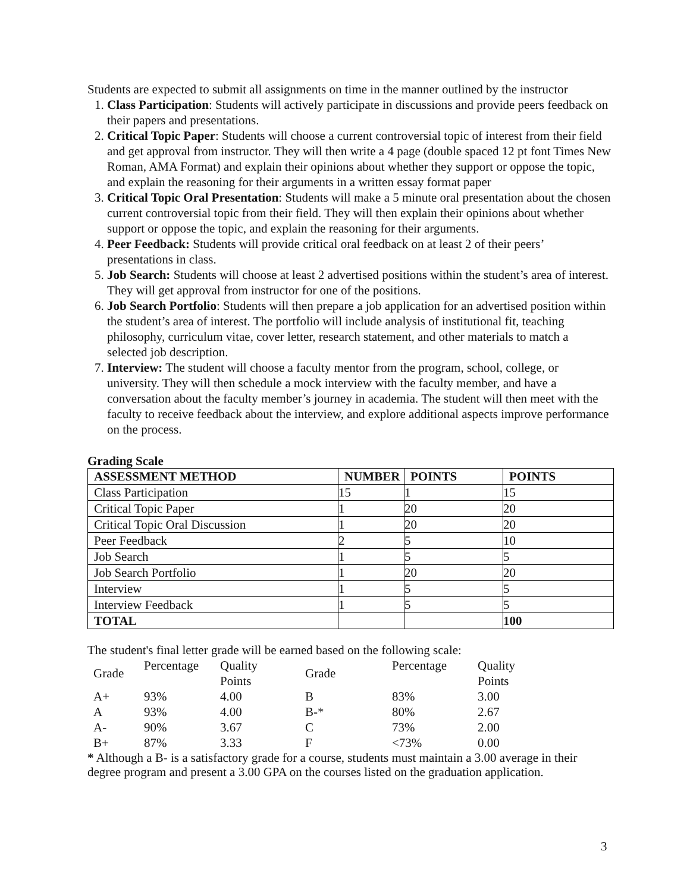Students are expected to submit all assignments on time in the manner outlined by the instructor
1. Class Participation: Students will actively participate in discussions and provide peers feedback on their papers and presentations.
2. Critical Topic Paper: Students will choose a current controversial topic of interest from their field and get approval from instructor. They will then write a 4 page (double spaced 12 pt font Times New Roman, AMA Format) and explain their opinions about whether they support or oppose the topic, and explain the reasoning for their arguments in a written essay format paper
3. Critical Topic Oral Presentation: Students will make a 5 minute oral presentation about the chosen current controversial topic from their field. They will then explain their opinions about whether support or oppose the topic, and explain the reasoning for their arguments.
4. Peer Feedback: Students will provide critical oral feedback on at least 2 of their peers’ presentations in class.
5. Job Search: Students will choose at least 2 advertised positions within the student’s area of interest. They will get approval from instructor for one of the positions.
6. Job Search Portfolio: Students will then prepare a job application for an advertised position within the student’s area of interest. The portfolio will include analysis of institutional fit, teaching philosophy, curriculum vitae, cover letter, research statement, and other materials to match a selected job description.
7. Interview: The student will choose a faculty mentor from the program, school, college, or university. They will then schedule a mock interview with the faculty member, and have a conversation about the faculty member’s journey in academia. The student will then meet with the faculty to receive feedback about the interview, and explore additional aspects improve performance on the process.
Grading Scale
| ASSESSMENT METHOD | NUMBER | POINTS | POINTS |
| --- | --- | --- | --- |
| Class Participation | 15 | 1 | 15 |
| Critical Topic Paper | 1 | 20 | 20 |
| Critical Topic Oral Discussion | 1 | 20 | 20 |
| Peer Feedback | 2 | 5 | 10 |
| Job Search | 1 | 5 | 5 |
| Job Search Portfolio | 1 | 20 | 20 |
| Interview | 1 | 5 | 5 |
| Interview Feedback | 1 | 5 | 5 |
| TOTAL | | | 100 |
The student's final letter grade will be earned based on the following scale:
| Grade | Percentage | Quality Points | Grade | Percentage | Quality Points |
| A+ | 93% | 4.00 | B | 83% | 3.00 |
| A | 93% | 4.00 | B-* | 80% | 2.67 |
| A- | 90% | 3.67 | C | 73% | 2.00 |
| B+ | 87% | 3.33 | F | <73% | 0.00 |
* Although a B- is a satisfactory grade for a course, students must maintain a 3.00 average in their degree program and present a 3.00 GPA on the courses listed on the graduation application.
3